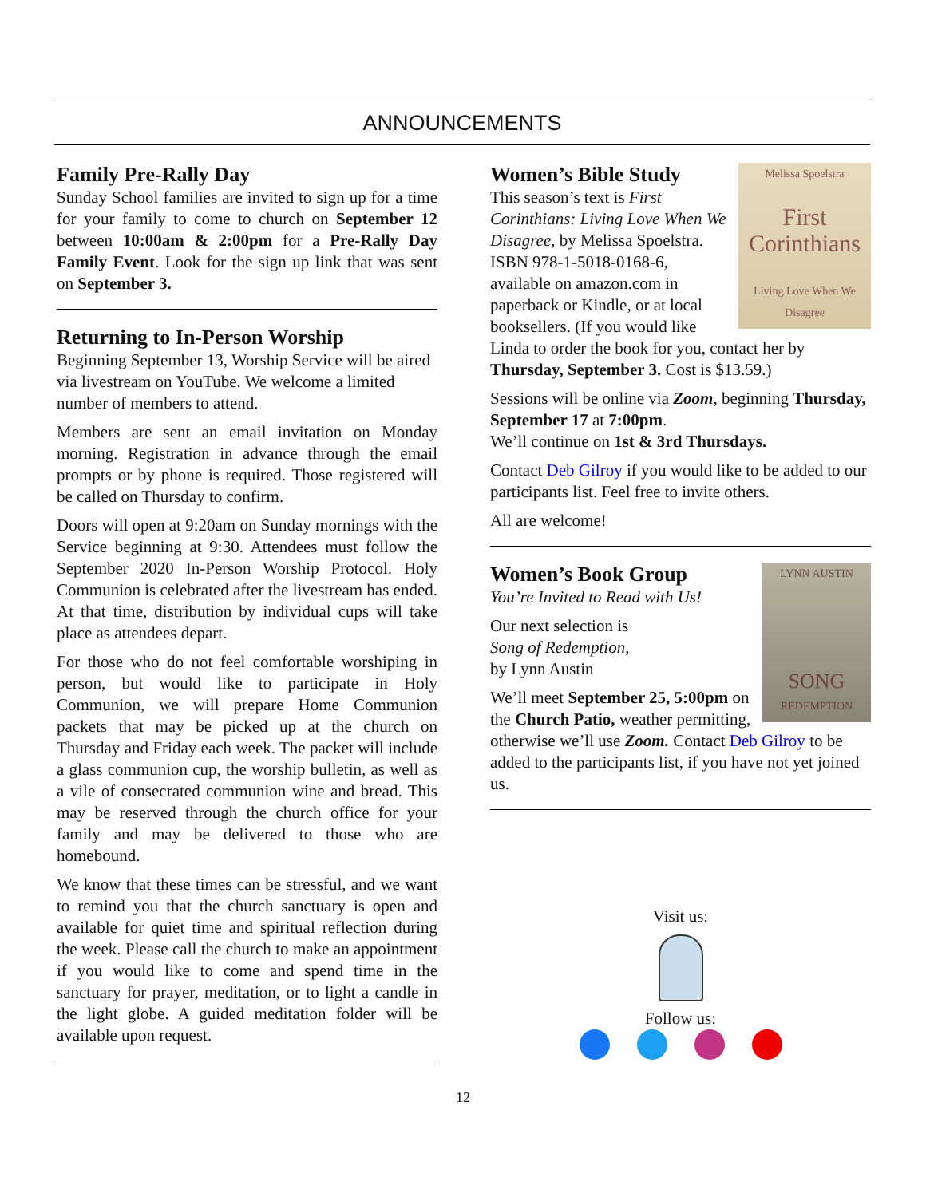ANNOUNCEMENTS
Family Pre-Rally Day
Sunday School families are invited to sign up for a time for your family to come to church on September 12 between 10:00am & 2:00pm for a Pre-Rally Day Family Event. Look for the sign up link that was sent on September 3.
Returning to In-Person Worship
Beginning September 13, Worship Service will be aired via livestream on YouTube. We welcome a limited number of members to attend.
Members are sent an email invitation on Monday morning. Registration in advance through the email prompts or by phone is required. Those registered will be called on Thursday to confirm.
Doors will open at 9:20am on Sunday mornings with the Service beginning at 9:30. Attendees must follow the September 2020 In-Person Worship Protocol. Holy Communion is celebrated after the livestream has ended. At that time, distribution by individual cups will take place as attendees depart.
For those who do not feel comfortable worshiping in person, but would like to participate in Holy Communion, we will prepare Home Communion packets that may be picked up at the church on Thursday and Friday each week. The packet will include a glass communion cup, the worship bulletin, as well as a vile of consecrated communion wine and bread. This may be reserved through the church office for your family and may be delivered to those who are homebound.
We know that these times can be stressful, and we want to remind you that the church sanctuary is open and available for quiet time and spiritual reflection during the week. Please call the church to make an appointment if you would like to come and spend time in the sanctuary for prayer, meditation, or to light a candle in the light globe. A guided meditation folder will be available upon request.
Melissa Spoelstra
First Corinthians
Living Love When We Disagree
Women’s Bible Study
This season’s text is First Corinthians: Living Love When We Disagree, by Melissa Spoelstra. ISBN 978-1-5018-0168-6, available on amazon.com in paperback or Kindle, or at local booksellers. (If you would like Linda to order the book for you, contact her by Thursday, September 3. Cost is $13.59.)
Sessions will be online via Zoom, beginning Thursday, September 17 at 7:00pm.
We’ll continue on 1st & 3rd Thursdays.
Contact Deb Gilroy if you would like to be added to our participants list. Feel free to invite others.
All are welcome!
LYNN AUSTIN
SONG
REDEMPTION
Women’s Book Group
You’re Invited to Read with Us!
Our next selection is
Song of Redemption,
by Lynn Austin
We’ll meet September 25, 5:00pm on the Church Patio, weather permitting, otherwise we’ll use Zoom. Contact Deb Gilroy to be added to the participants list, if you have not yet joined us.
Visit us:
Follow us:
12